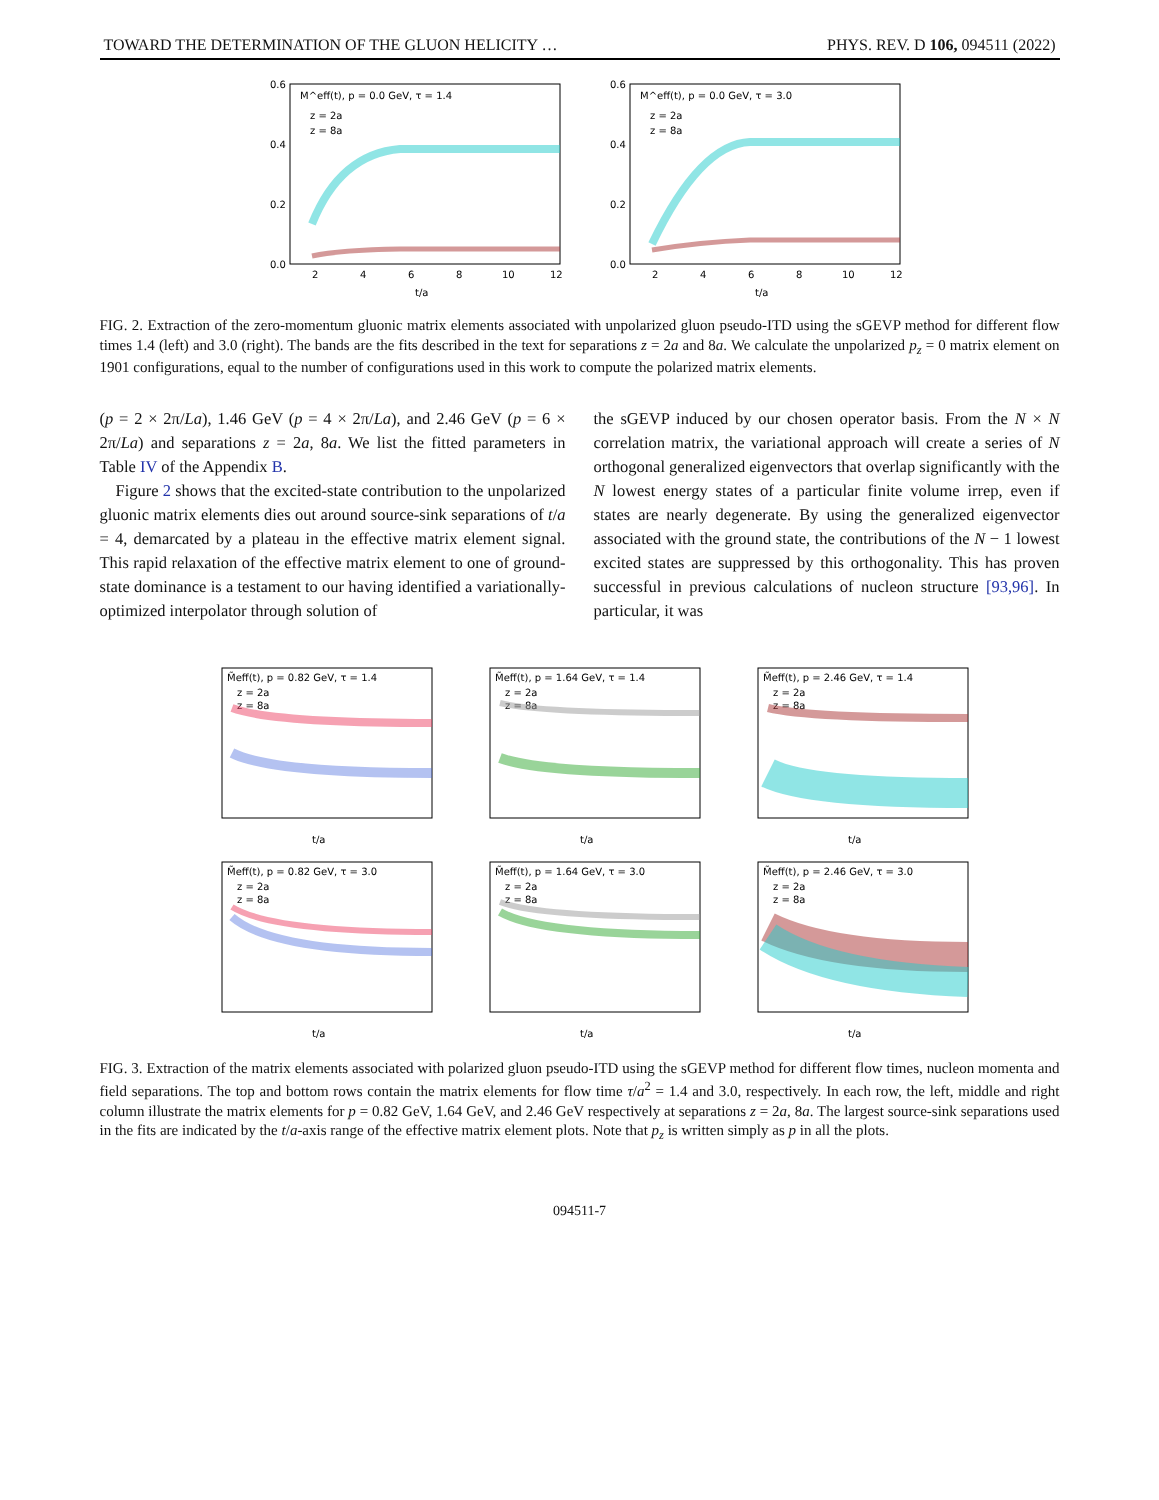TOWARD THE DETERMINATION OF THE GLUON HELICITY … PHYS. REV. D 106, 094511 (2022)
M^eff(t), p = 0.0 GeV, τ = 1.4
z = 2a
z = 8a
0.6
0.4
0.2
0.0
2
4
6
8
10
12
t/a
M^eff(t), p = 0.0 GeV, τ = 3.0
z = 2a
z = 8a
0.6
0.4
0.2
0.0
2
4
6
8
10
12
t/a
FIG. 2. Extraction of the zero-momentum gluonic matrix elements associated with unpolarized gluon pseudo-ITD using the sGEVP method for different flow times 1.4 (left) and 3.0 (right). The bands are the fits described in the text for separations z = 2a and 8a. We calculate the unpolarized p<sub>z</sub> = 0 matrix element on 1901 configurations, equal to the number of configurations used in this work to compute the polarized matrix elements.
(p = 2 × 2π/La), 1.46 GeV (p = 4 × 2π/La), and 2.46 GeV (p = 6 × 2π/La) and separations z = 2a, 8a. We list the fitted parameters in Table IV of the Appendix B.
Figure 2 shows that the excited-state contribution to the unpolarized gluonic matrix elements dies out around source-sink separations of t/a = 4, demarcated by a plateau in the effective matrix element signal. This rapid relaxation of the effective matrix element to one of ground-state dominance is a testament to our having identified a variationally-optimized interpolator through solution of
the sGEVP induced by our chosen operator basis. From the N × N correlation matrix, the variational approach will create a series of N orthogonal generalized eigenvectors that overlap significantly with the N lowest energy states of a particular finite volume irrep, even if states are nearly degenerate. By using the generalized eigenvector associated with the ground state, the contributions of the N − 1 lowest excited states are suppressed by this orthogonality. This has proven successful in previous calculations of nucleon structure [93,96]. In particular, it was
M̃eff(t), p = 0.82 GeV, τ = 1.4
z = 2a
z = 8a
t/a
M̃eff(t), p = 1.64 GeV, τ = 1.4
z = 2a
z = 8a
t/a
M̃eff(t), p = 2.46 GeV, τ = 1.4
z = 2a
z = 8a
t/a
M̃eff(t), p = 0.82 GeV, τ = 3.0
z = 2a
z = 8a
t/a
M̃eff(t), p = 1.64 GeV, τ = 3.0
z = 2a
z = 8a
t/a
M̃eff(t), p = 2.46 GeV, τ = 3.0
z = 2a
z = 8a
t/a
FIG. 3. Extraction of the matrix elements associated with polarized gluon pseudo-ITD using the sGEVP method for different flow times, nucleon momenta and field separations. The top and bottom rows contain the matrix elements for flow time τ/a<sup>2</sup> = 1.4 and 3.0, respectively. In each row, the left, middle and right column illustrate the matrix elements for p = 0.82 GeV, 1.64 GeV, and 2.46 GeV respectively at separations z = 2a, 8a. The largest source-sink separations used in the fits are indicated by the t/a-axis range of the effective matrix element plots. Note that p<sub>z</sub> is written simply as p in all the plots.
094511-7